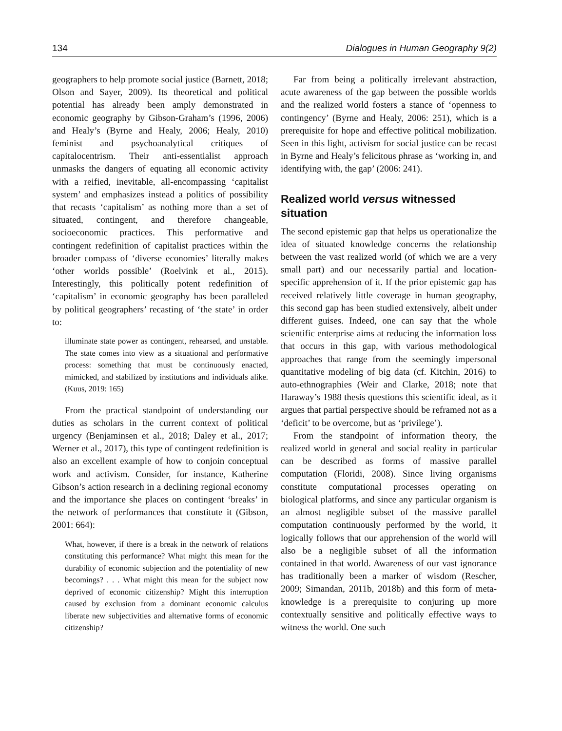134 Dialogues in Human Geography 9(2)
geographers to help promote social justice (Barnett, 2018; Olson and Sayer, 2009). Its theoretical and political potential has already been amply demonstrated in economic geography by Gibson-Graham’s (1996, 2006) and Healy’s (Byrne and Healy, 2006; Healy, 2010) feminist and psychoanalytical critiques of capitalocentrism. Their anti-essentialist approach unmasks the dangers of equating all economic activity with a reified, inevitable, all-encompassing ‘capitalist system’ and emphasizes instead a politics of possibility that recasts ‘capitalism’ as nothing more than a set of situated, contingent, and therefore changeable, socioeconomic practices. This performative and contingent redefinition of capitalist practices within the broader compass of ‘diverse economies’ literally makes ‘other worlds possible’ (Roelvink et al., 2015). Interestingly, this politically potent redefinition of ‘capitalism’ in economic geography has been paralleled by political geographers’ recasting of ‘the state’ in order to:
illuminate state power as contingent, rehearsed, and unstable. The state comes into view as a situational and performative process: something that must be continuously enacted, mimicked, and stabilized by institutions and individuals alike. (Kuus, 2019: 165)
From the practical standpoint of understanding our duties as scholars in the current context of political urgency (Benjaminsen et al., 2018; Daley et al., 2017; Werner et al., 2017), this type of contingent redefinition is also an excellent example of how to conjoin conceptual work and activism. Consider, for instance, Katherine Gibson’s action research in a declining regional economy and the importance she places on contingent ‘breaks’ in the network of performances that constitute it (Gibson, 2001: 664):
What, however, if there is a break in the network of relations constituting this performance? What might this mean for the durability of economic subjection and the potentiality of new becomings? . . . What might this mean for the subject now deprived of economic citizenship? Might this interruption caused by exclusion from a dominant economic calculus liberate new subjectivities and alternative forms of economic citizenship?
Far from being a politically irrelevant abstraction, acute awareness of the gap between the possible worlds and the realized world fosters a stance of ‘openness to contingency’ (Byrne and Healy, 2006: 251), which is a prerequisite for hope and effective political mobilization. Seen in this light, activism for social justice can be recast in Byrne and Healy’s felicitous phrase as ‘working in, and identifying with, the gap’ (2006: 241).
Realized world versus witnessed situation
The second epistemic gap that helps us operationalize the idea of situated knowledge concerns the relationship between the vast realized world (of which we are a very small part) and our necessarily partial and location-specific apprehension of it. If the prior epistemic gap has received relatively little coverage in human geography, this second gap has been studied extensively, albeit under different guises. Indeed, one can say that the whole scientific enterprise aims at reducing the information loss that occurs in this gap, with various methodological approaches that range from the seemingly impersonal quantitative modeling of big data (cf. Kitchin, 2016) to auto-ethnographies (Weir and Clarke, 2018; note that Haraway’s 1988 thesis questions this scientific ideal, as it argues that partial perspective should be reframed not as a ‘deficit’ to be overcome, but as ‘privilege’).
From the standpoint of information theory, the realized world in general and social reality in particular can be described as forms of massive parallel computation (Floridi, 2008). Since living organisms constitute computational processes operating on biological platforms, and since any particular organism is an almost negligible subset of the massive parallel computation continuously performed by the world, it logically follows that our apprehension of the world will also be a negligible subset of all the information contained in that world. Awareness of our vast ignorance has traditionally been a marker of wisdom (Rescher, 2009; Simandan, 2011b, 2018b) and this form of meta-knowledge is a prerequisite to conjuring up more contextually sensitive and politically effective ways to witness the world. One such